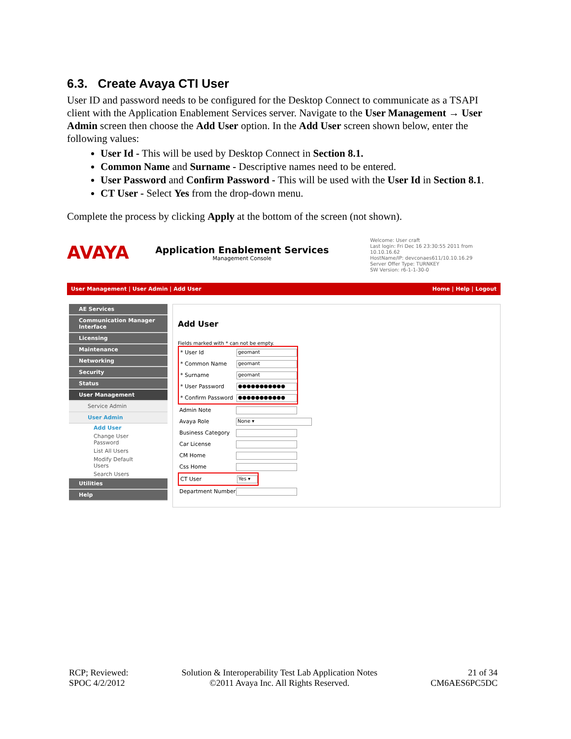6.3. Create Avaya CTI User
User ID and password needs to be configured for the Desktop Connect to communicate as a TSAPI client with the Application Enablement Services server. Navigate to the User Management → User Admin screen then choose the Add User option. In the Add User screen shown below, enter the following values:
User Id - This will be used by Desktop Connect in Section 8.1.
Common Name and Surname - Descriptive names need to be entered.
User Password and Confirm Password - This will be used with the User Id in Section 8.1.
CT User - Select Yes from the drop-down menu.
Complete the process by clicking Apply at the bottom of the screen (not shown).
AVAYA
Application Enablement Services
Management Console
Welcome: User craft
Last login: Fri Dec 16 23:30:55 2011 from 10.10.16.62
HostName/IP: devconaes611/10.10.16.29
Server Offer Type: TURNKEY
SW Version: r6-1-1-30-0
User Management | User Admin | Add User Home | Help | Logout
AE Services
Communication Manager Interface
Licensing
Maintenance
Networking
Security
Status
User Management
Service Admin
User Admin
Add User
Change User Password
List All Users
Modify Default Users
Search Users
Utilities
Help
Add User
Fields marked with * can not be empty.
* User Id
geomant
* Common Name
geomant
* Surname
geomant
* User Password
●●●●●●●●●●●
* Confirm Password
●●●●●●●●●●●
Admin Note
Avaya Role
None ▾
Business Category
Car License
CM Home
Css Home
CT User
Yes ▾
Department Number
RCP; Reviewed:
SPOC 4/2/2012
Solution & Interoperability Test Lab Application Notes
©2011 Avaya Inc. All Rights Reserved.
21 of 34
CM6AES6PC5DC